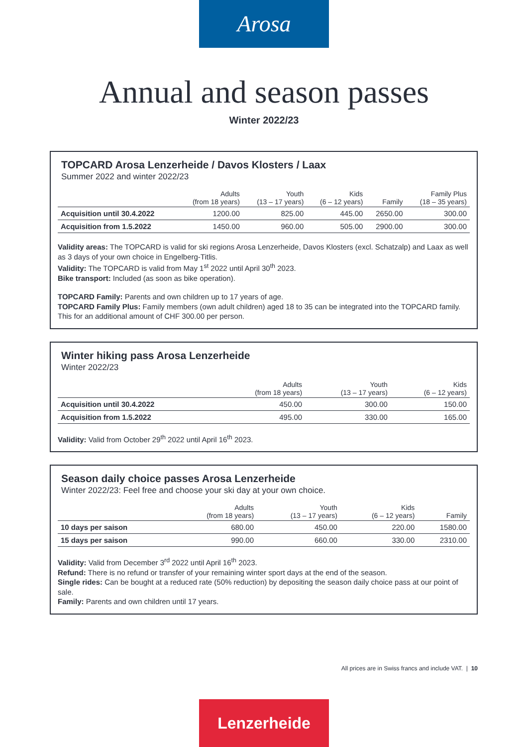Arosa
Annual and season passes
Winter 2022/23
TOPCARD Arosa Lenzerheide / Davos Klosters / Laax
Summer 2022 and winter 2022/23
| | Adults (from 18 years) | Youth (13 – 17 years) | Kids (6 – 12 years) | Family | Family Plus (18 – 35 years) |
| --- | --- | --- | --- | --- | --- |
| Acquisition until 30.4.2022 | 1200.00 | 825.00 | 445.00 | 2650.00 | 300.00 |
| Acquisition from 1.5.2022 | 1450.00 | 960.00 | 505.00 | 2900.00 | 300.00 |
Validity areas: The TOPCARD is valid for ski regions Arosa Lenzerheide, Davos Klosters (excl. Schatzalp) and Laax as well as 3 days of your own choice in Engelberg-Titlis.
Validity: The TOPCARD is valid from May 1<sup>st</sup> 2022 until April 30<sup>th</sup> 2023.
Bike transport: Included (as soon as bike operation).
TOPCARD Family: Parents and own children up to 17 years of age.
TOPCARD Family Plus: Family members (own adult children) aged 18 to 35 can be integrated into the TOPCARD family. This for an additional amount of CHF 300.00 per person.
Winter hiking pass Arosa Lenzerheide
Winter 2022/23
| | Adults (from 18 years) | Youth (13 – 17 years) | Kids (6 – 12 years) |
| --- | --- | --- | --- |
| Acquisition until 30.4.2022 | 450.00 | 300.00 | 150.00 |
| Acquisition from 1.5.2022 | 495.00 | 330.00 | 165.00 |
Validity: Valid from October 29<sup>th</sup> 2022 until April 16<sup>th</sup> 2023.
Season daily choice passes Arosa Lenzerheide
Winter 2022/23: Feel free and choose your ski day at your own choice.
| | Adults (from 18 years) | Youth (13 – 17 years) | Kids (6 – 12 years) | Family |
| --- | --- | --- | --- | --- |
| 10 days per saison | 680.00 | 450.00 | 220.00 | 1580.00 |
| 15 days per saison | 990.00 | 660.00 | 330.00 | 2310.00 |
Validity: Valid from December 3<sup>rd</sup> 2022 until April 16<sup>th</sup> 2023.
Refund: There is no refund or transfer of your remaining winter sport days at the end of the season.
Single rides: Can be bought at a reduced rate (50% reduction) by depositing the season daily choice pass at our point of sale.
Family: Parents and own children until 17 years.
All prices are in Swiss francs and include VAT. | 10
Lenzerheide